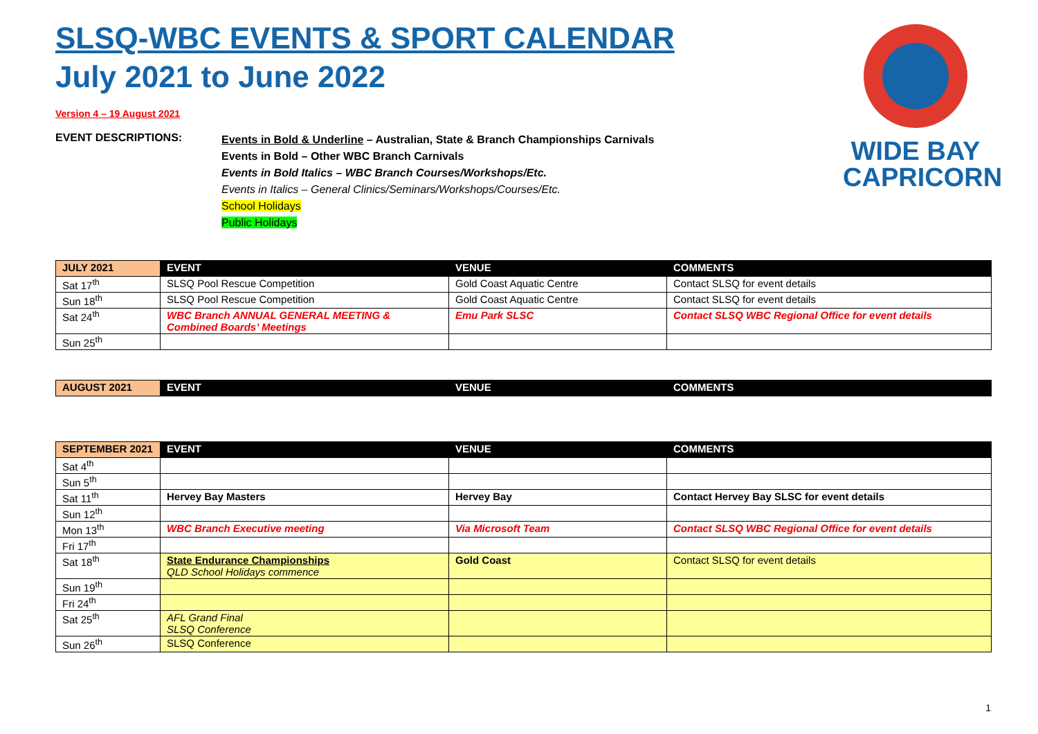WIDE BAY
CAPRICORN
SLSQ-WBC EVENTS & SPORT CALENDAR
July 2021 to June 2022
Version 4 – 19 August 2021
EVENT DESCRIPTIONS:
Events in Bold & Underline – Australian, State & Branch Championships Carnivals
Events in Bold – Other WBC Branch Carnivals
Events in Bold Italics – WBC Branch Courses/Workshops/Etc.
Events in Italics – General Clinics/Seminars/Workshops/Courses/Etc.
School Holidays
Public Holidays
| JULY 2021 | EVENT | VENUE | COMMENTS |
| --- | --- | --- | --- |
| Sat 17<sup>th</sup> | SLSQ Pool Rescue Competition | Gold Coast Aquatic Centre | Contact SLSQ for event details |
| Sun 18<sup>th</sup> | SLSQ Pool Rescue Competition | Gold Coast Aquatic Centre | Contact SLSQ for event details |
| Sat 24<sup>th</sup> | WBC Branch ANNUAL GENERAL MEETING & Combined Boards’ Meetings | Emu Park SLSC | Contact SLSQ WBC Regional Office for event details |
| Sun 25<sup>th</sup> | | | |
| AUGUST 2021 | EVENT | VENUE | COMMENTS |
| --- | --- | --- | --- |
| SEPTEMBER 2021 | EVENT | VENUE | COMMENTS |
| --- | --- | --- | --- |
| Sat 4<sup>th</sup> | | | |
| Sun 5<sup>th</sup> | | | |
| Sat 11<sup>th</sup> | Hervey Bay Masters | Hervey Bay | Contact Hervey Bay SLSC for event details |
| Sun 12<sup>th</sup> | | | |
| Mon 13<sup>th</sup> | WBC Branch Executive meeting | Via Microsoft Team | Contact SLSQ WBC Regional Office for event details |
| Fri 17<sup>th</sup> | | | |
| Sat 18<sup>th</sup> | State Endurance Championships QLD School Holidays commence | Gold Coast | Contact SLSQ for event details |
| Sun 19<sup>th</sup> | | | |
| Fri 24<sup>th</sup> | | | |
| Sat 25<sup>th</sup> | AFL Grand Final SLSQ Conference | | |
| Sun 26<sup>th</sup> | SLSQ Conference | | |
1